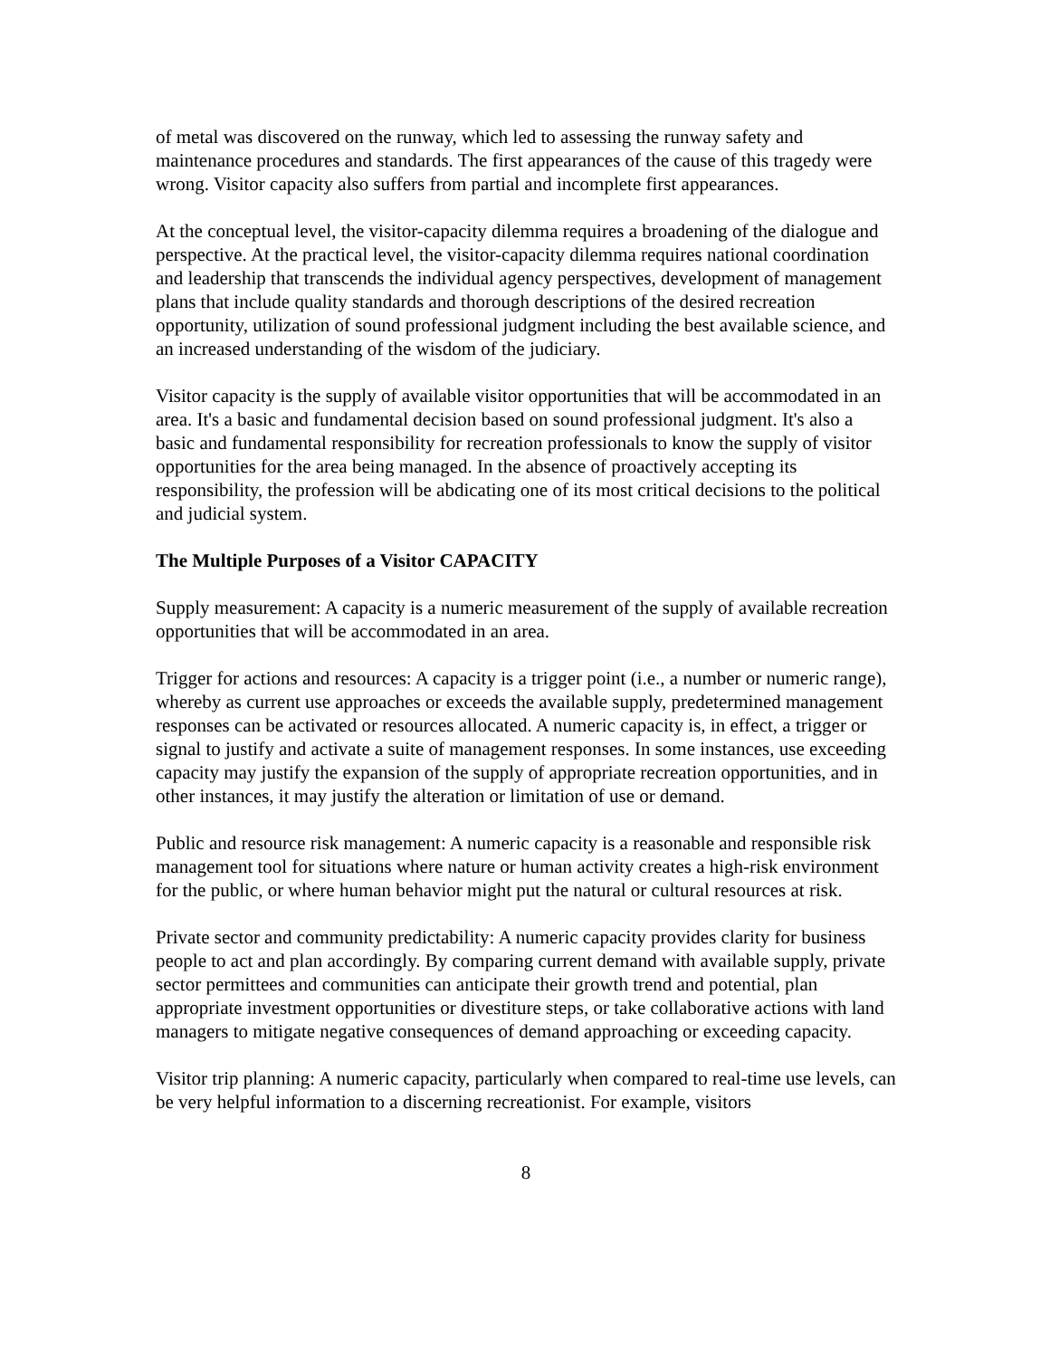of metal was discovered on the runway, which led to assessing the runway safety and maintenance procedures and standards. The first appearances of the cause of this tragedy were wrong. Visitor capacity also suffers from partial and incomplete first appearances.
At the conceptual level, the visitor-capacity dilemma requires a broadening of the dialogue and perspective. At the practical level, the visitor-capacity dilemma requires national coordination and leadership that transcends the individual agency perspectives, development of management plans that include quality standards and thorough descriptions of the desired recreation opportunity, utilization of sound professional judgment including the best available science, and an increased understanding of the wisdom of the judiciary.
Visitor capacity is the supply of available visitor opportunities that will be accommodated in an area. It's a basic and fundamental decision based on sound professional judgment. It's also a basic and fundamental responsibility for recreation professionals to know the supply of visitor opportunities for the area being managed. In the absence of proactively accepting its responsibility, the profession will be abdicating one of its most critical decisions to the political and judicial system.
The Multiple Purposes of a Visitor CAPACITY
Supply measurement: A capacity is a numeric measurement of the supply of available recreation opportunities that will be accommodated in an area.
Trigger for actions and resources: A capacity is a trigger point (i.e., a number or numeric range), whereby as current use approaches or exceeds the available supply, predetermined management responses can be activated or resources allocated. A numeric capacity is, in effect, a trigger or signal to justify and activate a suite of management responses. In some instances, use exceeding capacity may justify the expansion of the supply of appropriate recreation opportunities, and in other instances, it may justify the alteration or limitation of use or demand.
Public and resource risk management: A numeric capacity is a reasonable and responsible risk management tool for situations where nature or human activity creates a high-risk environment for the public, or where human behavior might put the natural or cultural resources at risk.
Private sector and community predictability: A numeric capacity provides clarity for business people to act and plan accordingly. By comparing current demand with available supply, private sector permittees and communities can anticipate their growth trend and potential, plan appropriate investment opportunities or divestiture steps, or take collaborative actions with land managers to mitigate negative consequences of demand approaching or exceeding capacity.
Visitor trip planning: A numeric capacity, particularly when compared to real-time use levels, can be very helpful information to a discerning recreationist. For example, visitors
8